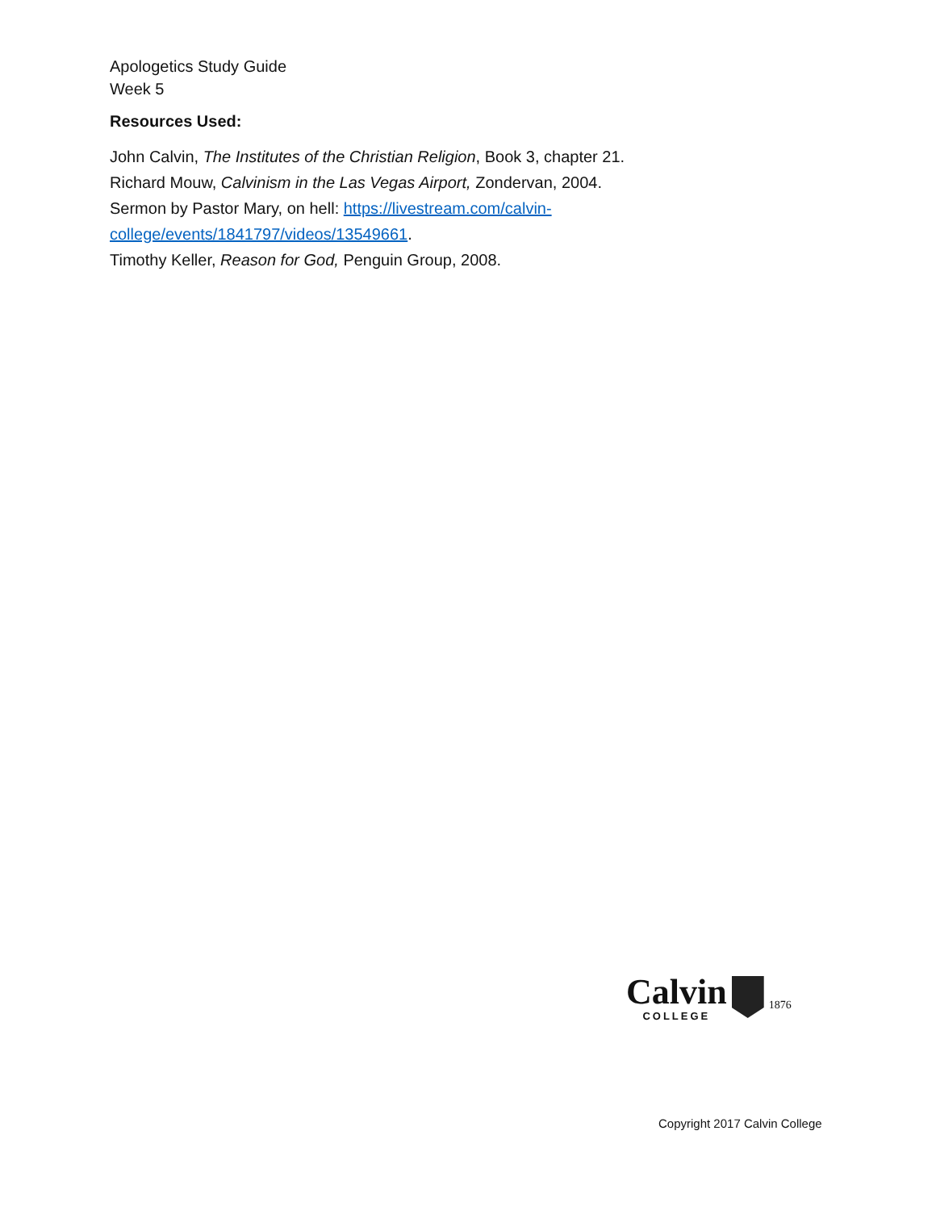Apologetics Study Guide
Week 5
Resources Used:
John Calvin, The Institutes of the Christian Religion, Book 3, chapter 21.
Richard Mouw, Calvinism in the Las Vegas Airport, Zondervan, 2004.
Sermon by Pastor Mary, on hell: https://livestream.com/calvin-
college/events/1841797/videos/13549661.
Timothy Keller, Reason for God, Penguin Group, 2008.
Calvin
COLLEGE
1876
Copyright 2017 Calvin College